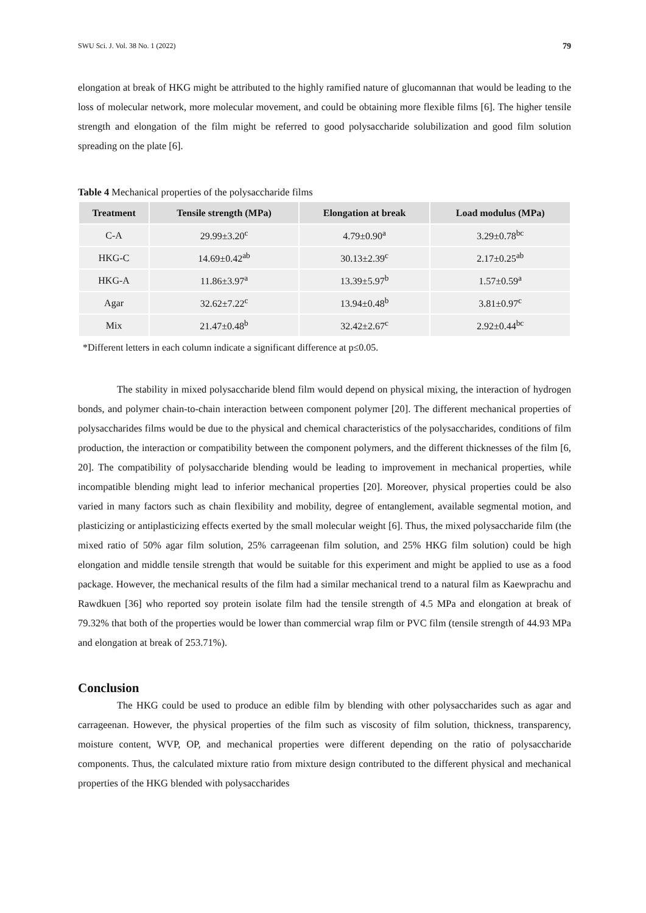SWU Sci. J. Vol. 38 No. 1 (2022) 79
elongation at break of HKG might be attributed to the highly ramified nature of glucomannan that would be leading to the loss of molecular network, more molecular movement, and could be obtaining more flexible films [6]. The higher tensile strength and elongation of the film might be referred to good polysaccharide solubilization and good film solution spreading on the plate [6].
Table 4 Mechanical properties of the polysaccharide films
| Treatment | Tensile strength (MPa) | Elongation at break | Load modulus (MPa) |
| --- | --- | --- | --- |
| C-A | 29.99±3.20<sup>c</sup> | 4.79±0.90<sup>a</sup> | 3.29±0.78<sup>bc</sup> |
| HKG-C | 14.69±0.42<sup>ab</sup> | 30.13±2.39<sup>c</sup> | 2.17±0.25<sup>ab</sup> |
| HKG-A | 11.86±3.97<sup>a</sup> | 13.39±5.97<sup>b</sup> | 1.57±0.59<sup>a</sup> |
| Agar | 32.62±7.22<sup>c</sup> | 13.94±0.48<sup>b</sup> | 3.81±0.97<sup>c</sup> |
| Mix | 21.47±0.48<sup>b</sup> | 32.42±2.67<sup>c</sup> | 2.92±0.44<sup>bc</sup> |
*Different letters in each column indicate a significant difference at p≤0.05.
The stability in mixed polysaccharide blend film would depend on physical mixing, the interaction of hydrogen bonds, and polymer chain-to-chain interaction between component polymer [20]. The different mechanical properties of polysaccharides films would be due to the physical and chemical characteristics of the polysaccharides, conditions of film production, the interaction or compatibility between the component polymers, and the different thicknesses of the film [6, 20]. The compatibility of polysaccharide blending would be leading to improvement in mechanical properties, while incompatible blending might lead to inferior mechanical properties [20]. Moreover, physical properties could be also varied in many factors such as chain flexibility and mobility, degree of entanglement, available segmental motion, and plasticizing or antiplasticizing effects exerted by the small molecular weight [6]. Thus, the mixed polysaccharide film (the mixed ratio of 50% agar film solution, 25% carrageenan film solution, and 25% HKG film solution) could be high elongation and middle tensile strength that would be suitable for this experiment and might be applied to use as a food package. However, the mechanical results of the film had a similar mechanical trend to a natural film as Kaewprachu and Rawdkuen [36] who reported soy protein isolate film had the tensile strength of 4.5 MPa and elongation at break of 79.32% that both of the properties would be lower than commercial wrap film or PVC film (tensile strength of 44.93 MPa and elongation at break of 253.71%).
Conclusion
The HKG could be used to produce an edible film by blending with other polysaccharides such as agar and carrageenan. However, the physical properties of the film such as viscosity of film solution, thickness, transparency, moisture content, WVP, OP, and mechanical properties were different depending on the ratio of polysaccharide components. Thus, the calculated mixture ratio from mixture design contributed to the different physical and mechanical properties of the HKG blended with polysaccharides